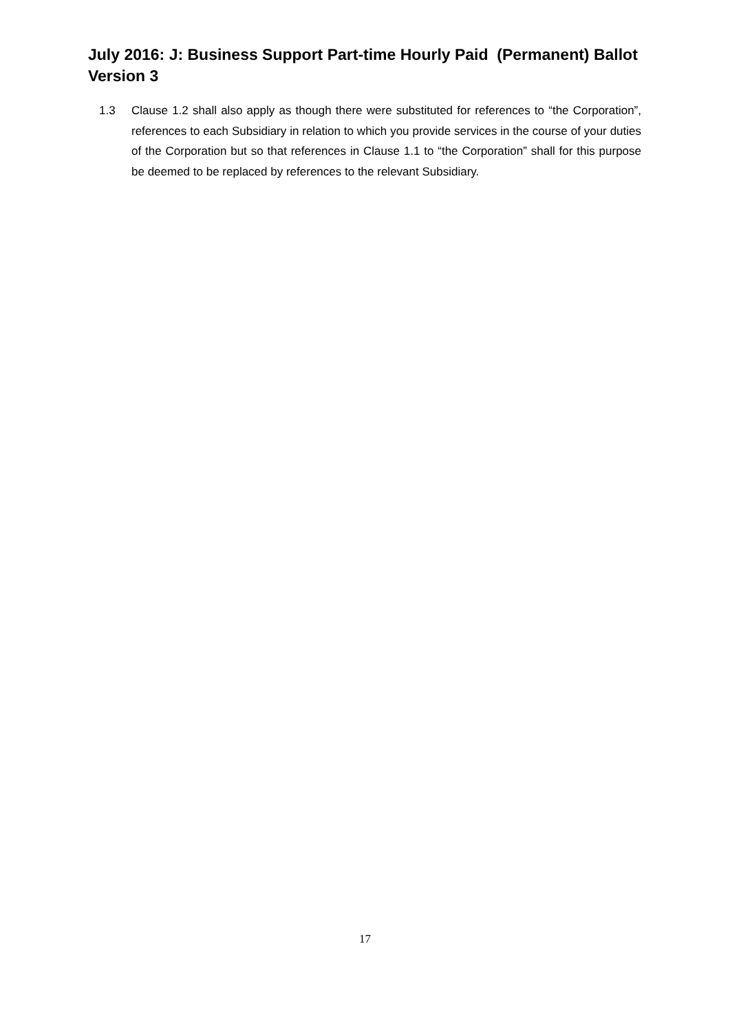July 2016: J: Business Support Part-time Hourly Paid (Permanent) Ballot Version 3
1.3 Clause 1.2 shall also apply as though there were substituted for references to “the Corporation”, references to each Subsidiary in relation to which you provide services in the course of your duties of the Corporation but so that references in Clause 1.1 to “the Corporation” shall for this purpose be deemed to be replaced by references to the relevant Subsidiary.
17